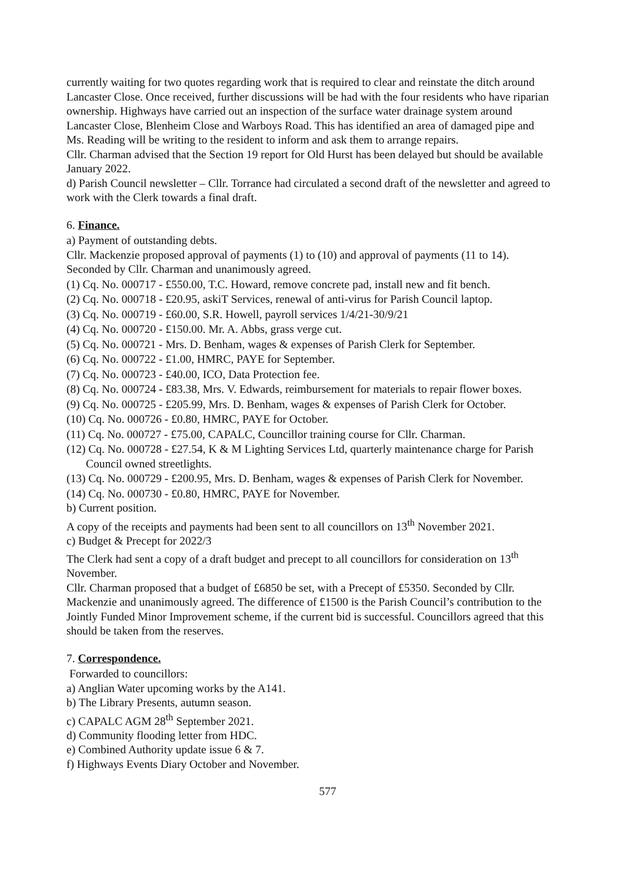currently waiting for two quotes regarding work that is required to clear and reinstate the ditch around Lancaster Close. Once received, further discussions will be had with the four residents who have riparian ownership. Highways have carried out an inspection of the surface water drainage system around Lancaster Close, Blenheim Close and Warboys Road. This has identified an area of damaged pipe and Ms. Reading will be writing to the resident to inform and ask them to arrange repairs.
Cllr. Charman advised that the Section 19 report for Old Hurst has been delayed but should be available January 2022.
d) Parish Council newsletter – Cllr. Torrance had circulated a second draft of the newsletter and agreed to work with the Clerk towards a final draft.
6. Finance.
a) Payment of outstanding debts.
Cllr. Mackenzie proposed approval of payments (1) to (10) and approval of payments (11 to 14). Seconded by Cllr. Charman and unanimously agreed.
(1) Cq. No. 000717 - £550.00, T.C. Howard, remove concrete pad, install new and fit bench.
(2) Cq. No. 000718 - £20.95, askiT Services, renewal of anti-virus for Parish Council laptop.
(3) Cq. No. 000719 - £60.00, S.R. Howell, payroll services 1/4/21-30/9/21
(4) Cq. No. 000720 - £150.00. Mr. A. Abbs, grass verge cut.
(5) Cq. No. 000721 - Mrs. D. Benham, wages & expenses of Parish Clerk for September.
(6) Cq. No. 000722 - £1.00, HMRC, PAYE for September.
(7) Cq. No. 000723 - £40.00, ICO, Data Protection fee.
(8) Cq. No. 000724 - £83.38, Mrs. V. Edwards, reimbursement for materials to repair flower boxes.
(9) Cq. No. 000725 - £205.99, Mrs. D. Benham, wages & expenses of Parish Clerk for October.
(10) Cq. No. 000726 - £0.80, HMRC, PAYE for October.
(11) Cq. No. 000727 - £75.00, CAPALC, Councillor training course for Cllr. Charman.
(12) Cq. No. 000728 - £27.54, K & M Lighting Services Ltd, quarterly maintenance charge for Parish Council owned streetlights.
(13) Cq. No. 000729 - £200.95, Mrs. D. Benham, wages & expenses of Parish Clerk for November.
(14) Cq. No. 000730 - £0.80, HMRC, PAYE for November.
b) Current position.
A copy of the receipts and payments had been sent to all councillors on 13<sup>th</sup> November 2021.
c) Budget & Precept for 2022/3
The Clerk had sent a copy of a draft budget and precept to all councillors for consideration on 13<sup>th</sup> November.
Cllr. Charman proposed that a budget of £6850 be set, with a Precept of £5350. Seconded by Cllr. Mackenzie and unanimously agreed. The difference of £1500 is the Parish Council’s contribution to the Jointly Funded Minor Improvement scheme, if the current bid is successful. Councillors agreed that this should be taken from the reserves.
7. Correspondence.
Forwarded to councillors:
a) Anglian Water upcoming works by the A141.
b) The Library Presents, autumn season.
c) CAPALC AGM 28<sup>th</sup> September 2021.
d) Community flooding letter from HDC.
e) Combined Authority update issue 6 & 7.
f) Highways Events Diary October and November.
577